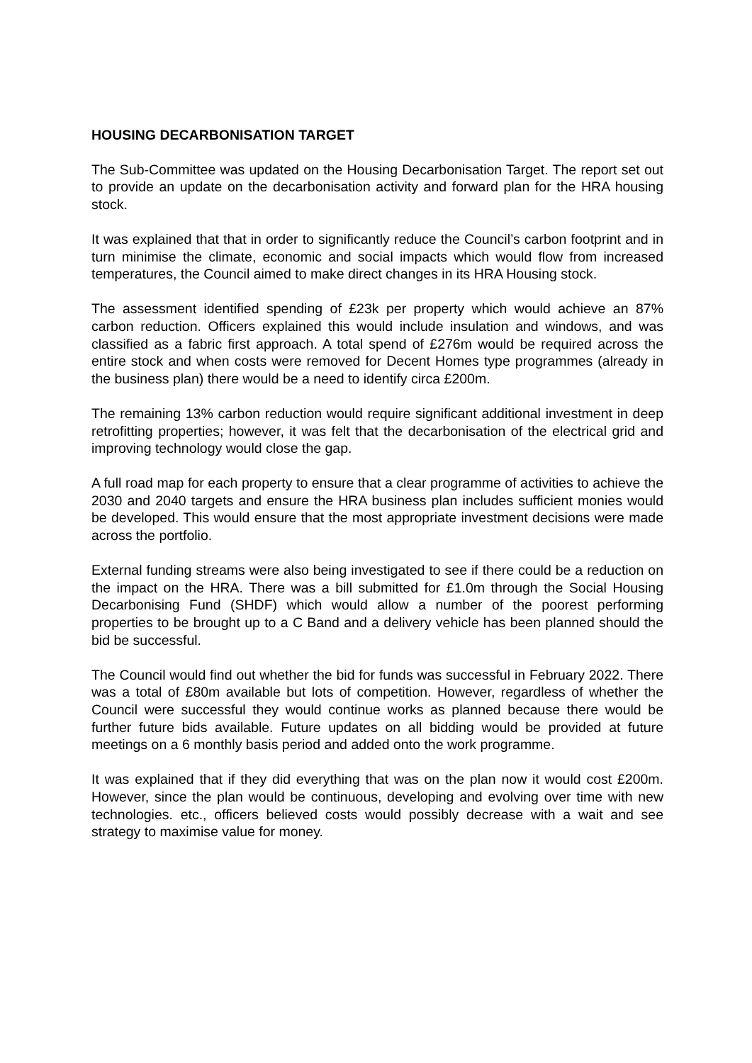HOUSING DECARBONISATION TARGET
The Sub-Committee was updated on the Housing Decarbonisation Target. The report set out to provide an update on the decarbonisation activity and forward plan for the HRA housing stock.
It was explained that that in order to significantly reduce the Council’s carbon footprint and in turn minimise the climate, economic and social impacts which would flow from increased temperatures, the Council aimed to make direct changes in its HRA Housing stock.
The assessment identified spending of £23k per property which would achieve an 87% carbon reduction. Officers explained this would include insulation and windows, and was classified as a fabric first approach. A total spend of £276m would be required across the entire stock and when costs were removed for Decent Homes type programmes (already in the business plan) there would be a need to identify circa £200m.
The remaining 13% carbon reduction would require significant additional investment in deep retrofitting properties; however, it was felt that the decarbonisation of the electrical grid and improving technology would close the gap.
A full road map for each property to ensure that a clear programme of activities to achieve the 2030 and 2040 targets and ensure the HRA business plan includes sufficient monies would be developed. This would ensure that the most appropriate investment decisions were made across the portfolio.
External funding streams were also being investigated to see if there could be a reduction on the impact on the HRA. There was a bill submitted for £1.0m through the Social Housing Decarbonising Fund (SHDF) which would allow a number of the poorest performing properties to be brought up to a C Band and a delivery vehicle has been planned should the bid be successful.
The Council would find out whether the bid for funds was successful in February 2022. There was a total of £80m available but lots of competition. However, regardless of whether the Council were successful they would continue works as planned because there would be further future bids available. Future updates on all bidding would be provided at future meetings on a 6 monthly basis period and added onto the work programme.
It was explained that if they did everything that was on the plan now it would cost £200m. However, since the plan would be continuous, developing and evolving over time with new technologies. etc., officers believed costs would possibly decrease with a wait and see strategy to maximise value for money.